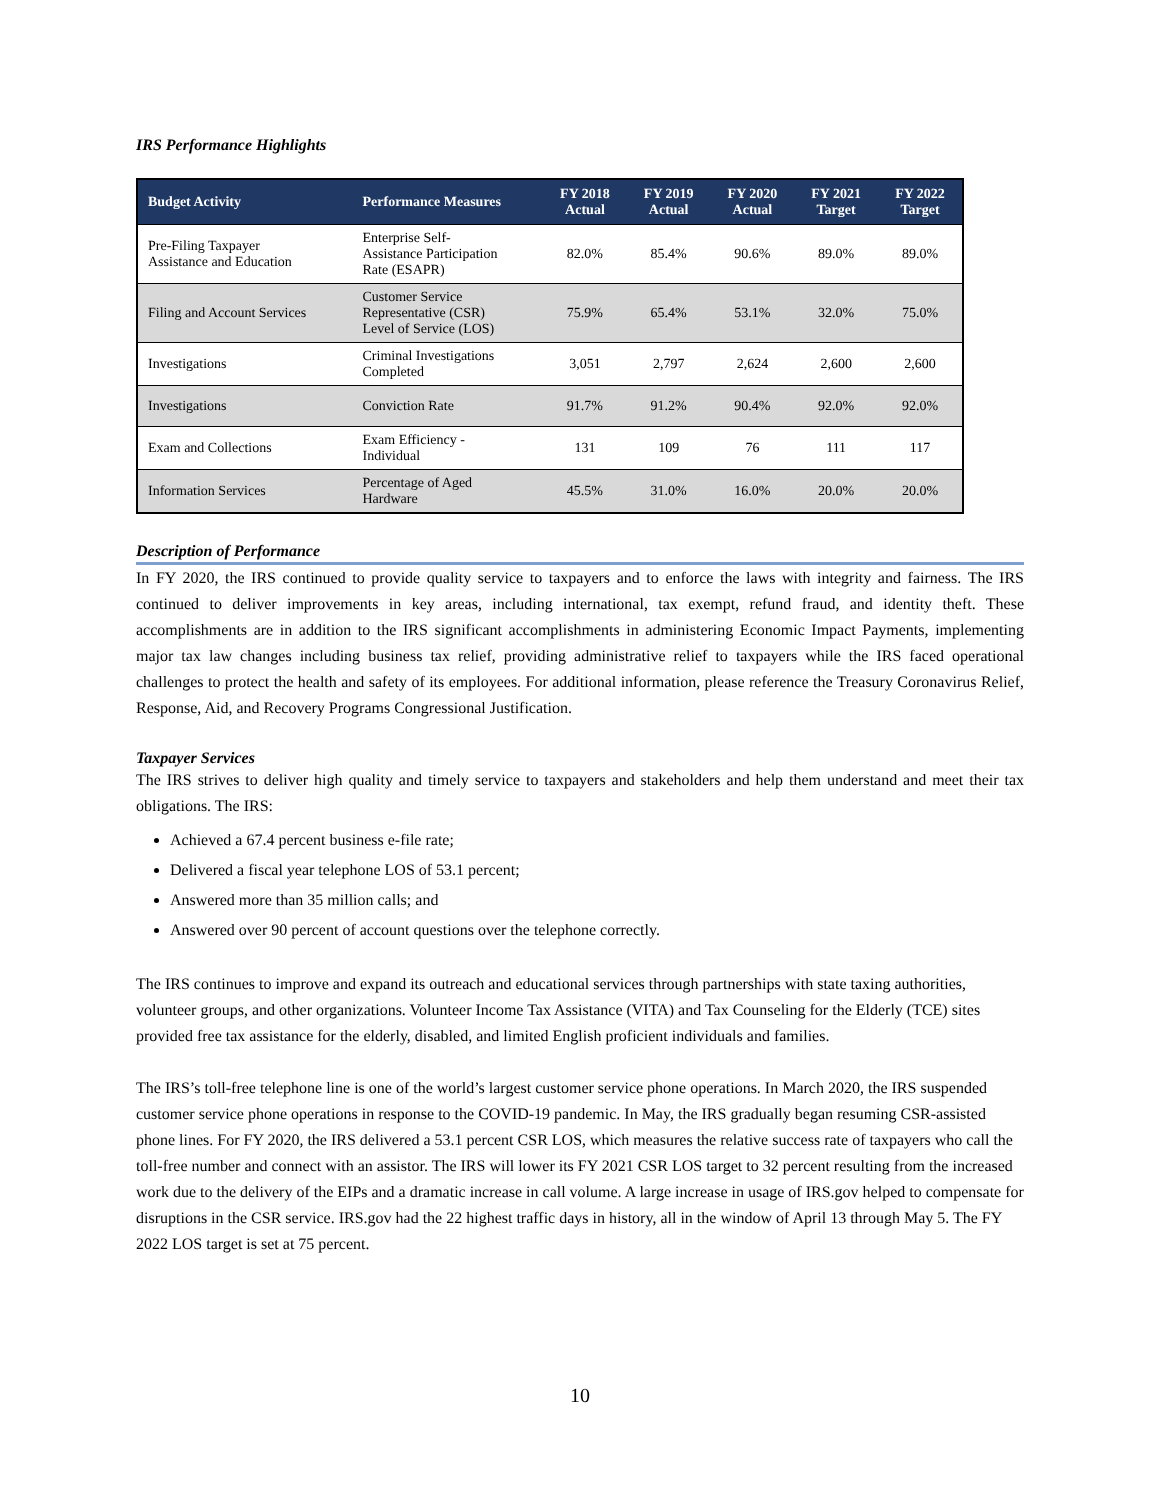IRS Performance Highlights
| Budget Activity | Performance Measures | FY 2018 Actual | FY 2019 Actual | FY 2020 Actual | FY 2021 Target | FY 2022 Target |
| --- | --- | --- | --- | --- | --- | --- |
| Pre-Filing Taxpayer Assistance and Education | Enterprise Self- Assistance Participation Rate (ESAPR) | 82.0% | 85.4% | 90.6% | 89.0% | 89.0% |
| Filing and Account Services | Customer Service Representative (CSR) Level of Service (LOS) | 75.9% | 65.4% | 53.1% | 32.0% | 75.0% |
| Investigations | Criminal Investigations Completed | 3,051 | 2,797 | 2,624 | 2,600 | 2,600 |
| Investigations | Conviction Rate | 91.7% | 91.2% | 90.4% | 92.0% | 92.0% |
| Exam and Collections | Exam Efficiency - Individual | 131 | 109 | 76 | 111 | 117 |
| Information Services | Percentage of Aged Hardware | 45.5% | 31.0% | 16.0% | 20.0% | 20.0% |
Description of Performance
In FY 2020, the IRS continued to provide quality service to taxpayers and to enforce the laws with integrity and fairness. The IRS continued to deliver improvements in key areas, including international, tax exempt, refund fraud, and identity theft. These accomplishments are in addition to the IRS significant accomplishments in administering Economic Impact Payments, implementing major tax law changes including business tax relief, providing administrative relief to taxpayers while the IRS faced operational challenges to protect the health and safety of its employees. For additional information, please reference the Treasury Coronavirus Relief, Response, Aid, and Recovery Programs Congressional Justification.
Taxpayer Services
The IRS strives to deliver high quality and timely service to taxpayers and stakeholders and help them understand and meet their tax obligations. The IRS:
Achieved a 67.4 percent business e-file rate;
Delivered a fiscal year telephone LOS of 53.1 percent;
Answered more than 35 million calls; and
Answered over 90 percent of account questions over the telephone correctly.
The IRS continues to improve and expand its outreach and educational services through partnerships with state taxing authorities, volunteer groups, and other organizations. Volunteer Income Tax Assistance (VITA) and Tax Counseling for the Elderly (TCE) sites provided free tax assistance for the elderly, disabled, and limited English proficient individuals and families.
The IRS’s toll-free telephone line is one of the world’s largest customer service phone operations. In March 2020, the IRS suspended customer service phone operations in response to the COVID-19 pandemic. In May, the IRS gradually began resuming CSR-assisted phone lines. For FY 2020, the IRS delivered a 53.1 percent CSR LOS, which measures the relative success rate of taxpayers who call the toll-free number and connect with an assistor. The IRS will lower its FY 2021 CSR LOS target to 32 percent resulting from the increased work due to the delivery of the EIPs and a dramatic increase in call volume. A large increase in usage of IRS.gov helped to compensate for disruptions in the CSR service. IRS.gov had the 22 highest traffic days in history, all in the window of April 13 through May 5. The FY 2022 LOS target is set at 75 percent.
10